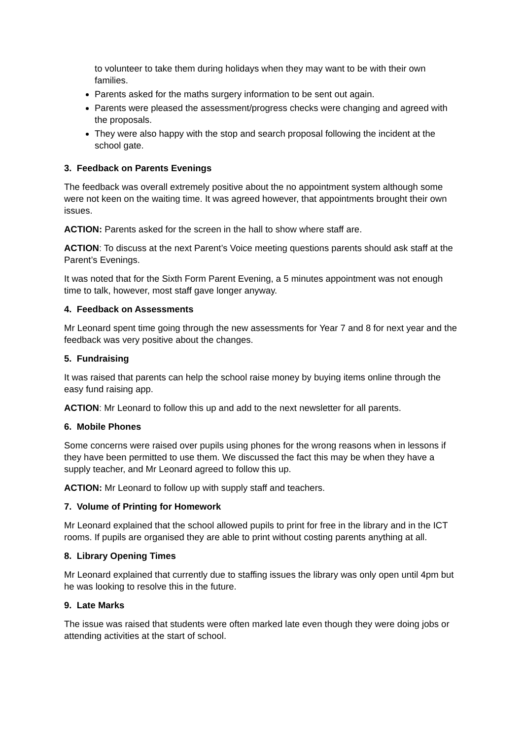to volunteer to take them during holidays when they may want to be with their own families.
Parents asked for the maths surgery information to be sent out again.
Parents were pleased the assessment/progress checks were changing and agreed with the proposals.
They were also happy with the stop and search proposal following the incident at the school gate.
3. Feedback on Parents Evenings
The feedback was overall extremely positive about the no appointment system although some were not keen on the waiting time. It was agreed however, that appointments brought their own issues.
ACTION: Parents asked for the screen in the hall to show where staff are.
ACTION: To discuss at the next Parent’s Voice meeting questions parents should ask staff at the Parent’s Evenings.
It was noted that for the Sixth Form Parent Evening, a 5 minutes appointment was not enough time to talk, however, most staff gave longer anyway.
4. Feedback on Assessments
Mr Leonard spent time going through the new assessments for Year 7 and 8 for next year and the feedback was very positive about the changes.
5. Fundraising
It was raised that parents can help the school raise money by buying items online through the easy fund raising app.
ACTION: Mr Leonard to follow this up and add to the next newsletter for all parents.
6. Mobile Phones
Some concerns were raised over pupils using phones for the wrong reasons when in lessons if they have been permitted to use them. We discussed the fact this may be when they have a supply teacher, and Mr Leonard agreed to follow this up.
ACTION: Mr Leonard to follow up with supply staff and teachers.
7. Volume of Printing for Homework
Mr Leonard explained that the school allowed pupils to print for free in the library and in the ICT rooms. If pupils are organised they are able to print without costing parents anything at all.
8. Library Opening Times
Mr Leonard explained that currently due to staffing issues the library was only open until 4pm but he was looking to resolve this in the future.
9. Late Marks
The issue was raised that students were often marked late even though they were doing jobs or attending activities at the start of school.